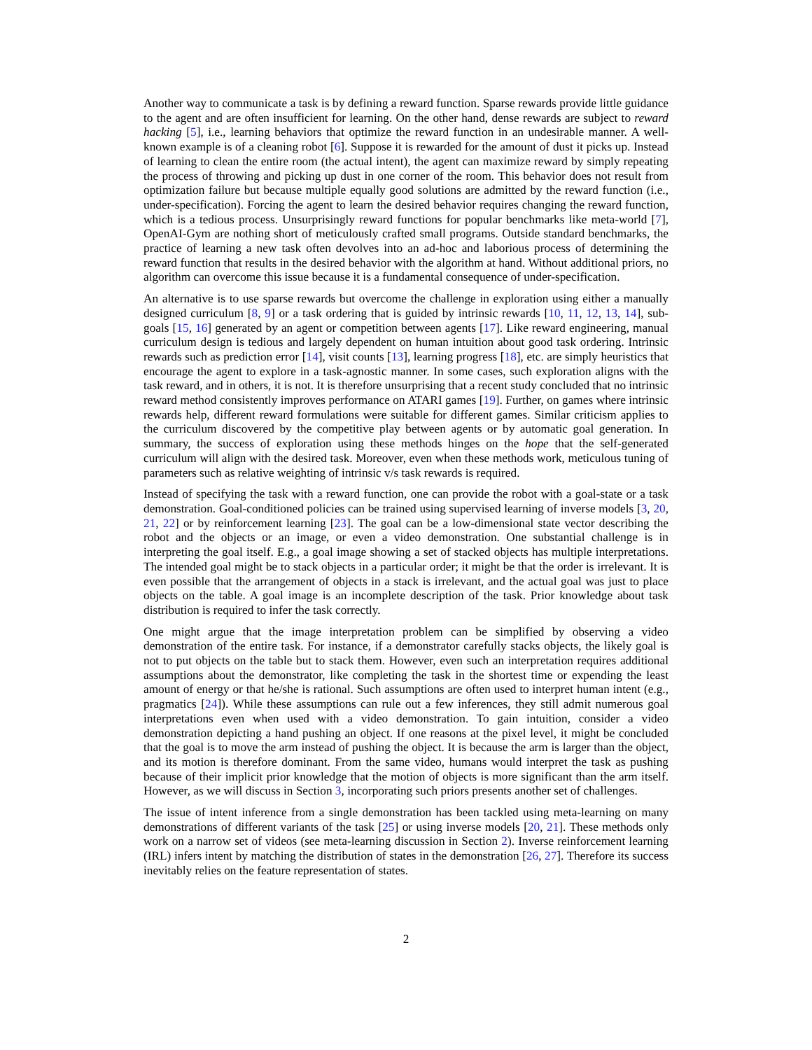Another way to communicate a task is by defining a reward function. Sparse rewards provide little guidance to the agent and are often insufficient for learning. On the other hand, dense rewards are subject to reward hacking [5], i.e., learning behaviors that optimize the reward function in an undesirable manner. A well-known example is of a cleaning robot [6]. Suppose it is rewarded for the amount of dust it picks up. Instead of learning to clean the entire room (the actual intent), the agent can maximize reward by simply repeating the process of throwing and picking up dust in one corner of the room. This behavior does not result from optimization failure but because multiple equally good solutions are admitted by the reward function (i.e., under-specification). Forcing the agent to learn the desired behavior requires changing the reward function, which is a tedious process. Unsurprisingly reward functions for popular benchmarks like meta-world [7], OpenAI-Gym are nothing short of meticulously crafted small programs. Outside standard benchmarks, the practice of learning a new task often devolves into an ad-hoc and laborious process of determining the reward function that results in the desired behavior with the algorithm at hand. Without additional priors, no algorithm can overcome this issue because it is a fundamental consequence of under-specification.
An alternative is to use sparse rewards but overcome the challenge in exploration using either a manually designed curriculum [8, 9] or a task ordering that is guided by intrinsic rewards [10, 11, 12, 13, 14], sub-goals [15, 16] generated by an agent or competition between agents [17]. Like reward engineering, manual curriculum design is tedious and largely dependent on human intuition about good task ordering. Intrinsic rewards such as prediction error [14], visit counts [13], learning progress [18], etc. are simply heuristics that encourage the agent to explore in a task-agnostic manner. In some cases, such exploration aligns with the task reward, and in others, it is not. It is therefore unsurprising that a recent study concluded that no intrinsic reward method consistently improves performance on ATARI games [19]. Further, on games where intrinsic rewards help, different reward formulations were suitable for different games. Similar criticism applies to the curriculum discovered by the competitive play between agents or by automatic goal generation. In summary, the success of exploration using these methods hinges on the hope that the self-generated curriculum will align with the desired task. Moreover, even when these methods work, meticulous tuning of parameters such as relative weighting of intrinsic v/s task rewards is required.
Instead of specifying the task with a reward function, one can provide the robot with a goal-state or a task demonstration. Goal-conditioned policies can be trained using supervised learning of inverse models [3, 20, 21, 22] or by reinforcement learning [23]. The goal can be a low-dimensional state vector describing the robot and the objects or an image, or even a video demonstration. One substantial challenge is in interpreting the goal itself. E.g., a goal image showing a set of stacked objects has multiple interpretations. The intended goal might be to stack objects in a particular order; it might be that the order is irrelevant. It is even possible that the arrangement of objects in a stack is irrelevant, and the actual goal was just to place objects on the table. A goal image is an incomplete description of the task. Prior knowledge about task distribution is required to infer the task correctly.
One might argue that the image interpretation problem can be simplified by observing a video demonstration of the entire task. For instance, if a demonstrator carefully stacks objects, the likely goal is not to put objects on the table but to stack them. However, even such an interpretation requires additional assumptions about the demonstrator, like completing the task in the shortest time or expending the least amount of energy or that he/she is rational. Such assumptions are often used to interpret human intent (e.g., pragmatics [24]). While these assumptions can rule out a few inferences, they still admit numerous goal interpretations even when used with a video demonstration. To gain intuition, consider a video demonstration depicting a hand pushing an object. If one reasons at the pixel level, it might be concluded that the goal is to move the arm instead of pushing the object. It is because the arm is larger than the object, and its motion is therefore dominant. From the same video, humans would interpret the task as pushing because of their implicit prior knowledge that the motion of objects is more significant than the arm itself. However, as we will discuss in Section 3, incorporating such priors presents another set of challenges.
The issue of intent inference from a single demonstration has been tackled using meta-learning on many demonstrations of different variants of the task [25] or using inverse models [20, 21]. These methods only work on a narrow set of videos (see meta-learning discussion in Section 2). Inverse reinforcement learning (IRL) infers intent by matching the distribution of states in the demonstration [26, 27]. Therefore its success inevitably relies on the feature representation of states.
2